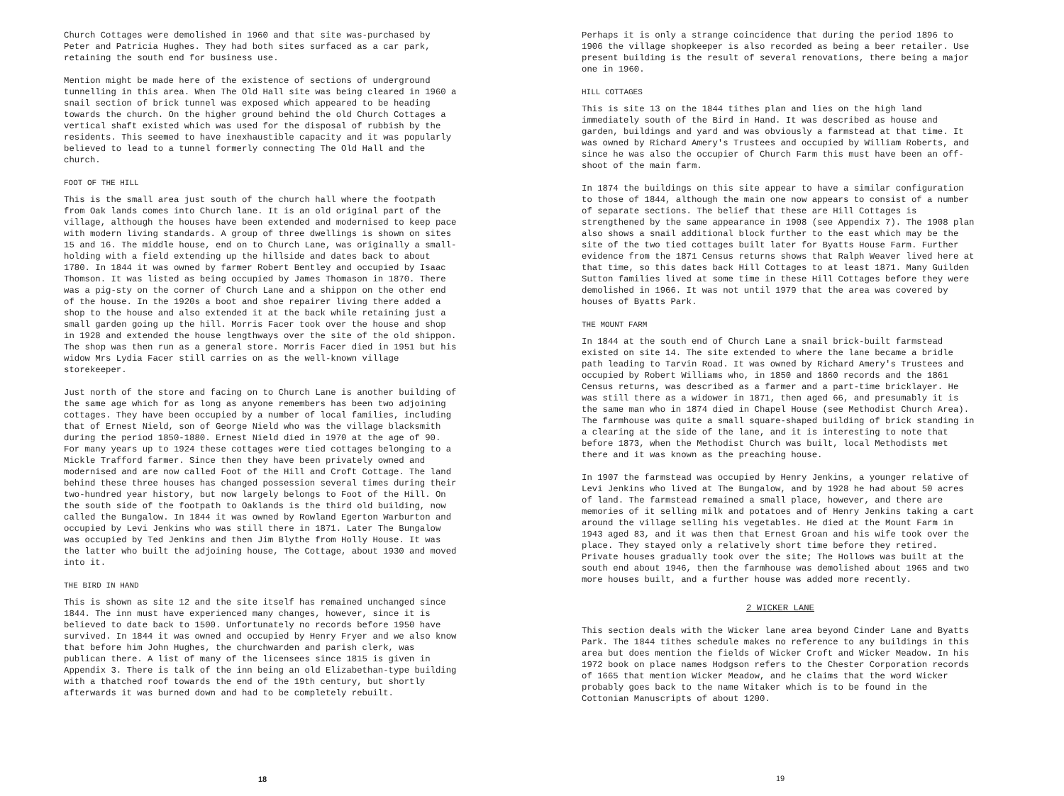Church Cottages were demolished in 1960 and that site was-purchased by Peter and Patricia Hughes. They had both sites surfaced as a car park, retaining the south end for business use.
Mention might be made here of the existence of sections of underground tunnelling in this area. When The Old Hall site was being cleared in 1960 a snail section of brick tunnel was exposed which appeared to be heading towards the church. On the higher ground behind the old Church Cottages a vertical shaft existed which was used for the disposal of rubbish by the residents. This seemed to have inexhaustible capacity and it was popularly believed to lead to a tunnel formerly connecting The Old Hall and the church.
FOOT OF THE HILL
This is the small area just south of the church hall where the footpath from Oak lands comes into Church lane. It is an old original part of the village, although the houses have been extended and modernised to keep pace with modern living standards. A group of three dwellings is shown on sites 15 and 16. The middle house, end on to Church Lane, was originally a small-holding with a field extending up the hillside and dates back to about 1780. In 1844 it was owned by farmer Robert Bentley and occupied by Isaac Thomson. It was listed as being occupied by James Thomason in 1870. There was a pig-sty on the corner of Church Lane and a shippon on the other end of the house. In the 1920s a boot and shoe repairer living there added a shop to the house and also extended it at the back while retaining just a small garden going up the hill. Morris Facer took over the house and shop in 1928 and extended the house lengthways over the site of the old shippon. The shop was then run as a general store. Morris Facer died in 1951 but his widow Mrs Lydia Facer still carries on as the well-known village storekeeper.
Just north of the store and facing on to Church Lane is another building of the same age which for as long as anyone remembers has been two adjoining cottages. They have been occupied by a number of local families, including that of Ernest Nield, son of George Nield who was the village blacksmith during the period 1850-1880. Ernest Nield died in 1970 at the age of 90. For many years up to 1924 these cottages were tied cottages belonging to a Mickle Trafford farmer. Since then they have been privately owned and modernised and are now called Foot of the Hill and Croft Cottage. The land behind these three houses has changed possession several times during their two-hundred year history, but now largely belongs to Foot of the Hill. On the south side of the footpath to Oaklands is the third old building, now called the Bungalow. In 1844 it was owned by Rowland Egerton Warburton and occupied by Levi Jenkins who was still there in 1871. Later The Bungalow was occupied by Ted Jenkins and then Jim Blythe from Holly House. It was the latter who built the adjoining house, The Cottage, about 1930 and moved into it.
THE BIRD IN HAND
This is shown as site 12 and the site itself has remained unchanged since 1844. The inn must have experienced many changes, however, since it is believed to date back to 1500. Unfortunately no records before 1950 have survived. In 1844 it was owned and occupied by Henry Fryer and we also know that before him John Hughes, the churchwarden and parish clerk, was publican there. A list of many of the licensees since 1815 is given in Appendix 3. There is talk of the inn being an old Elizabethan-type building with a thatched roof towards the end of the 19th century, but shortly afterwards it was burned down and had to be completely rebuilt.
18
Perhaps it is only a strange coincidence that during the period 1896 to 1906 the village shopkeeper is also recorded as being a beer retailer. Use present building is the result of several renovations, there being a major one in 1960.
HILL COTTAGES
This is site 13 on the 1844 tithes plan and lies on the high land immediately south of the Bird in Hand. It was described as house and garden, buildings and yard and was obviously a farmstead at that time. It was owned by Richard Amery's Trustees and occupied by William Roberts, and since he was also the occupier of Church Farm this must have been an off-shoot of the main farm.
In 1874 the buildings on this site appear to have a similar configuration to those of 1844, although the main one now appears to consist of a number of separate sections. The belief that these are Hill Cottages is strengthened by the same appearance in 1908 (see Appendix 7). The 1908 plan also shows a snail additional block further to the east which may be the site of the two tied cottages built later for Byatts House Farm. Further evidence from the 1871 Census returns shows that Ralph Weaver lived here at that time, so this dates back Hill Cottages to at least 1871. Many Guilden Sutton families lived at some time in these Hill Cottages before they were demolished in 1966. It was not until 1979 that the area was covered by houses of Byatts Park.
THE MOUNT FARM
In 1844 at the south end of Church Lane a snail brick-built farmstead existed on site 14. The site extended to where the lane became a bridle path leading to Tarvin Road. It was owned by Richard Amery's Trustees and occupied by Robert Williams who, in 1850 and 1860 records and the 1861 Census returns, was described as a farmer and a part-time bricklayer. He was still there as a widower in 1871, then aged 66, and presumably it is the same man who in 1874 died in Chapel House (see Methodist Church Area). The farmhouse was quite a small square-shaped building of brick standing in a clearing at the side of the lane, and it is interesting to note that before 1873, when the Methodist Church was built, local Methodists met there and it was known as the preaching house.
In 1907 the farmstead was occupied by Henry Jenkins, a younger relative of Levi Jenkins who lived at The Bungalow, and by 1928 he had about 50 acres of land. The farmstead remained a small place, however, and there are memories of it selling milk and potatoes and of Henry Jenkins taking a cart around the village selling his vegetables. He died at the Mount Farm in 1943 aged 83, and it was then that Ernest Groan and his wife took over the place. They stayed only a relatively short time before they retired. Private houses gradually took over the site; The Hollows was built at the south end about 1946, then the farmhouse was demolished about 1965 and two more houses built, and a further house was added more recently.
2 WICKER LANE
This section deals with the Wicker lane area beyond Cinder Lane and Byatts Park. The 1844 tithes schedule makes no reference to any buildings in this area but does mention the fields of Wicker Croft and Wicker Meadow. In his 1972 book on place names Hodgson refers to the Chester Corporation records of 1665 that mention Wicker Meadow, and he claims that the word Wicker probably goes back to the name Witaker which is to be found in the Cottonian Manuscripts of about 1200.
19